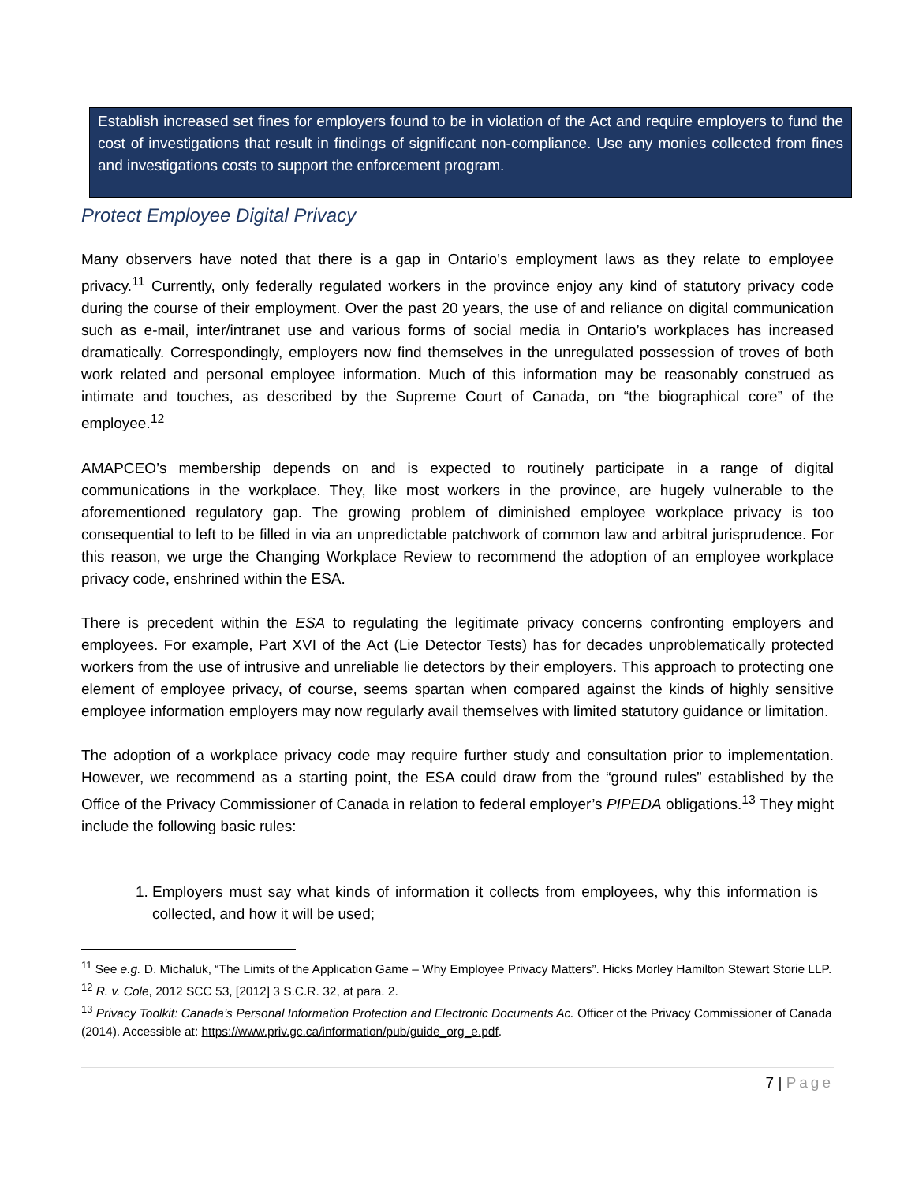Establish increased set fines for employers found to be in violation of the Act and require employers to fund the cost of investigations that result in findings of significant non-compliance. Use any monies collected from fines and investigations costs to support the enforcement program.
Protect Employee Digital Privacy
Many observers have noted that there is a gap in Ontario’s employment laws as they relate to employee privacy.<sup>11</sup> Currently, only federally regulated workers in the province enjoy any kind of statutory privacy code during the course of their employment. Over the past 20 years, the use of and reliance on digital communication such as e-mail, inter/intranet use and various forms of social media in Ontario’s workplaces has increased dramatically. Correspondingly, employers now find themselves in the unregulated possession of troves of both work related and personal employee information. Much of this information may be reasonably construed as intimate and touches, as described by the Supreme Court of Canada, on “the biographical core” of the employee.<sup>12</sup>
AMAPCEO’s membership depends on and is expected to routinely participate in a range of digital communications in the workplace. They, like most workers in the province, are hugely vulnerable to the aforementioned regulatory gap. The growing problem of diminished employee workplace privacy is too consequential to left to be filled in via an unpredictable patchwork of common law and arbitral jurisprudence. For this reason, we urge the Changing Workplace Review to recommend the adoption of an employee workplace privacy code, enshrined within the ESA.
There is precedent within the ESA to regulating the legitimate privacy concerns confronting employers and employees. For example, Part XVI of the Act (Lie Detector Tests) has for decades unproblematically protected workers from the use of intrusive and unreliable lie detectors by their employers. This approach to protecting one element of employee privacy, of course, seems spartan when compared against the kinds of highly sensitive employee information employers may now regularly avail themselves with limited statutory guidance or limitation.
The adoption of a workplace privacy code may require further study and consultation prior to implementation. However, we recommend as a starting point, the ESA could draw from the “ground rules” established by the Office of the Privacy Commissioner of Canada in relation to federal employer’s PIPEDA obligations.<sup>13</sup> They might include the following basic rules:
1. Employers must say what kinds of information it collects from employees, why this information is collected, and how it will be used;
<sup>11</sup> See e.g. D. Michaluk, “The Limits of the Application Game – Why Employee Privacy Matters”. Hicks Morley Hamilton Stewart Storie LLP.
<sup>12</sup> R. v. Cole, 2012 SCC 53, [2012] 3 S.C.R. 32, at para. 2.
<sup>13</sup> Privacy Toolkit: Canada’s Personal Information Protection and Electronic Documents Ac. Officer of the Privacy Commissioner of Canada (2014). Accessible at: https://www.priv.gc.ca/information/pub/guide_org_e.pdf.
7 | Page